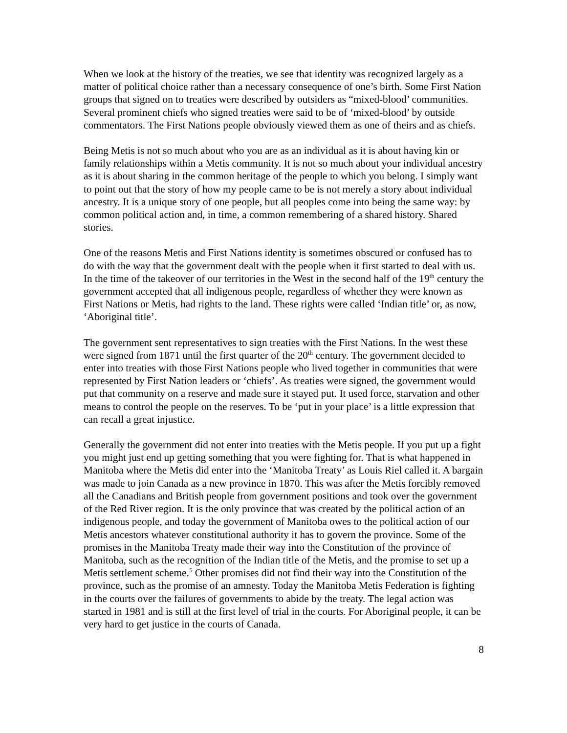When we look at the history of the treaties, we see that identity was recognized largely as a matter of political choice rather than a necessary consequence of one’s birth. Some First Nation groups that signed on to treaties were described by outsiders as “mixed-blood’ communities. Several prominent chiefs who signed treaties were said to be of ‘mixed-blood’ by outside commentators. The First Nations people obviously viewed them as one of theirs and as chiefs.
Being Metis is not so much about who you are as an individual as it is about having kin or family relationships within a Metis community. It is not so much about your individual ancestry as it is about sharing in the common heritage of the people to which you belong. I simply want to point out that the story of how my people came to be is not merely a story about individual ancestry. It is a unique story of one people, but all peoples come into being the same way: by common political action and, in time, a common remembering of a shared history. Shared stories.
One of the reasons Metis and First Nations identity is sometimes obscured or confused has to do with the way that the government dealt with the people when it first started to deal with us. In the time of the takeover of our territories in the West in the second half of the 19<sup>th</sup> century the government accepted that all indigenous people, regardless of whether they were known as First Nations or Metis, had rights to the land. These rights were called ‘Indian title’ or, as now, ‘Aboriginal title’.
The government sent representatives to sign treaties with the First Nations. In the west these were signed from 1871 until the first quarter of the 20<sup>th</sup> century. The government decided to enter into treaties with those First Nations people who lived together in communities that were represented by First Nation leaders or ‘chiefs’. As treaties were signed, the government would put that community on a reserve and made sure it stayed put. It used force, starvation and other means to control the people on the reserves. To be ‘put in your place’ is a little expression that can recall a great injustice.
Generally the government did not enter into treaties with the Metis people. If you put up a fight you might just end up getting something that you were fighting for. That is what happened in Manitoba where the Metis did enter into the ‘Manitoba Treaty’ as Louis Riel called it. A bargain was made to join Canada as a new province in 1870. This was after the Metis forcibly removed all the Canadians and British people from government positions and took over the government of the Red River region. It is the only province that was created by the political action of an indigenous people, and today the government of Manitoba owes to the political action of our Metis ancestors whatever constitutional authority it has to govern the province. Some of the promises in the Manitoba Treaty made their way into the Constitution of the province of Manitoba, such as the recognition of the Indian title of the Metis, and the promise to set up a Metis settlement scheme.<sup>5</sup> Other promises did not find their way into the Constitution of the province, such as the promise of an amnesty. Today the Manitoba Metis Federation is fighting in the courts over the failures of governments to abide by the treaty. The legal action was started in 1981 and is still at the first level of trial in the courts. For Aboriginal people, it can be very hard to get justice in the courts of Canada.
8